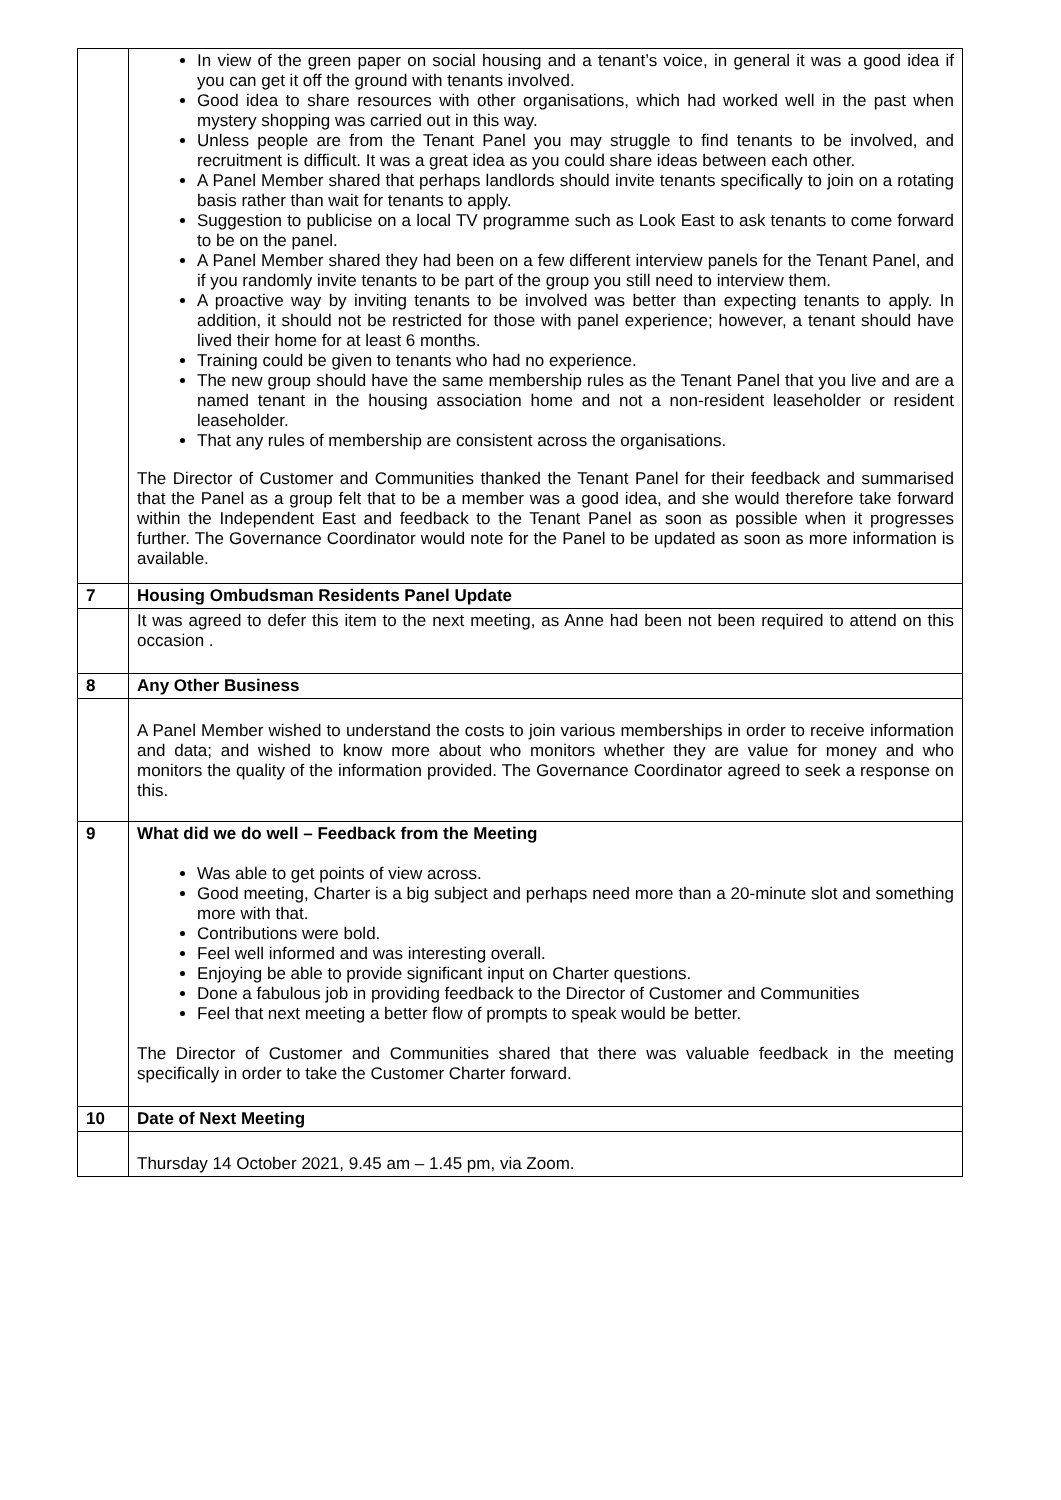| | In view of the green paper on social housing and a tenant’s voice, in general it was a good idea if you can get it off the ground with tenants involved. Good idea to share resources with other organisations, which had worked well in the past when mystery shopping was carried out in this way. Unless people are from the Tenant Panel you may struggle to find tenants to be involved, and recruitment is difficult. It was a great idea as you could share ideas between each other. A Panel Member shared that perhaps landlords should invite tenants specifically to join on a rotating basis rather than wait for tenants to apply. Suggestion to publicise on a local TV programme such as Look East to ask tenants to come forward to be on the panel. A Panel Member shared they had been on a few different interview panels for the Tenant Panel, and if you randomly invite tenants to be part of the group you still need to interview them. A proactive way by inviting tenants to be involved was better than expecting tenants to apply. In addition, it should not be restricted for those with panel experience; however, a tenant should have lived their home for at least 6 months. Training could be given to tenants who had no experience. The new group should have the same membership rules as the Tenant Panel that you live and are a named tenant in the housing association home and not a non-resident leaseholder or resident leaseholder. That any rules of membership are consistent across the organisations. The Director of Customer and Communities thanked the Tenant Panel for their feedback and summarised that the Panel as a group felt that to be a member was a good idea, and she would therefore take forward within the Independent East and feedback to the Tenant Panel as soon as possible when it progresses further. The Governance Coordinator would note for the Panel to be updated as soon as more information is available. |
| 7 | Housing Ombudsman Residents Panel Update |
| | It was agreed to defer this item to the next meeting, as Anne had been not been required to attend on this occasion . |
| 8 | Any Other Business |
| | A Panel Member wished to understand the costs to join various memberships in order to receive information and data; and wished to know more about who monitors whether they are value for money and who monitors the quality of the information provided. The Governance Coordinator agreed to seek a response on this. |
| 9 | What did we do well – Feedback from the Meeting Was able to get points of view across. Good meeting, Charter is a big subject and perhaps need more than a 20-minute slot and something more with that. Contributions were bold. Feel well informed and was interesting overall. Enjoying be able to provide significant input on Charter questions. Done a fabulous job in providing feedback to the Director of Customer and Communities Feel that next meeting a better flow of prompts to speak would be better. The Director of Customer and Communities shared that there was valuable feedback in the meeting specifically in order to take the Customer Charter forward. |
| 10 | Date of Next Meeting |
| | Thursday 14 October 2021, 9.45 am – 1.45 pm, via Zoom. |